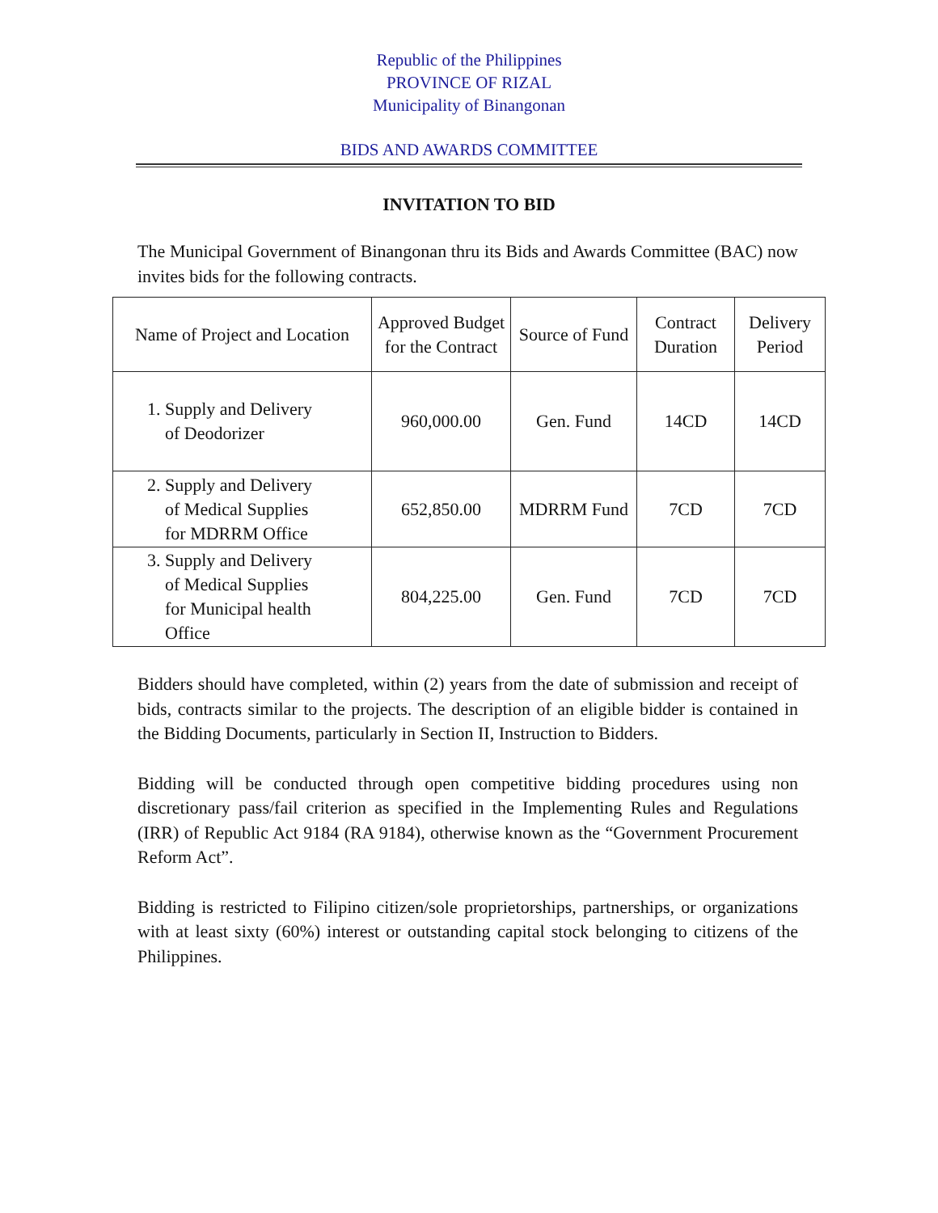Republic of the Philippines
PROVINCE OF RIZAL
Municipality of Binangonan
BIDS AND AWARDS COMMITTEE
INVITATION TO BID
The Municipal Government of Binangonan thru its Bids and Awards Committee (BAC) now invites bids for the following contracts.
| Name of Project and Location | Approved Budget for the Contract | Source of Fund | Contract Duration | Delivery Period |
| --- | --- | --- | --- | --- |
| 1. Supply and Delivery of Deodorizer | 960,000.00 | Gen. Fund | 14CD | 14CD |
| 2. Supply and Delivery of Medical Supplies for MDRRM Office | 652,850.00 | MDRRM Fund | 7CD | 7CD |
| 3. Supply and Delivery of Medical Supplies for Municipal health Office | 804,225.00 | Gen. Fund | 7CD | 7CD |
Bidders should have completed, within (2) years from the date of submission and receipt of bids, contracts similar to the projects. The description of an eligible bidder is contained in the Bidding Documents, particularly in Section II, Instruction to Bidders.
Bidding will be conducted through open competitive bidding procedures using non discretionary pass/fail criterion as specified in the Implementing Rules and Regulations (IRR) of Republic Act 9184 (RA 9184), otherwise known as the “Government Procurement Reform Act”.
Bidding is restricted to Filipino citizen/sole proprietorships, partnerships, or organizations with at least sixty (60%) interest or outstanding capital stock belonging to citizens of the Philippines.